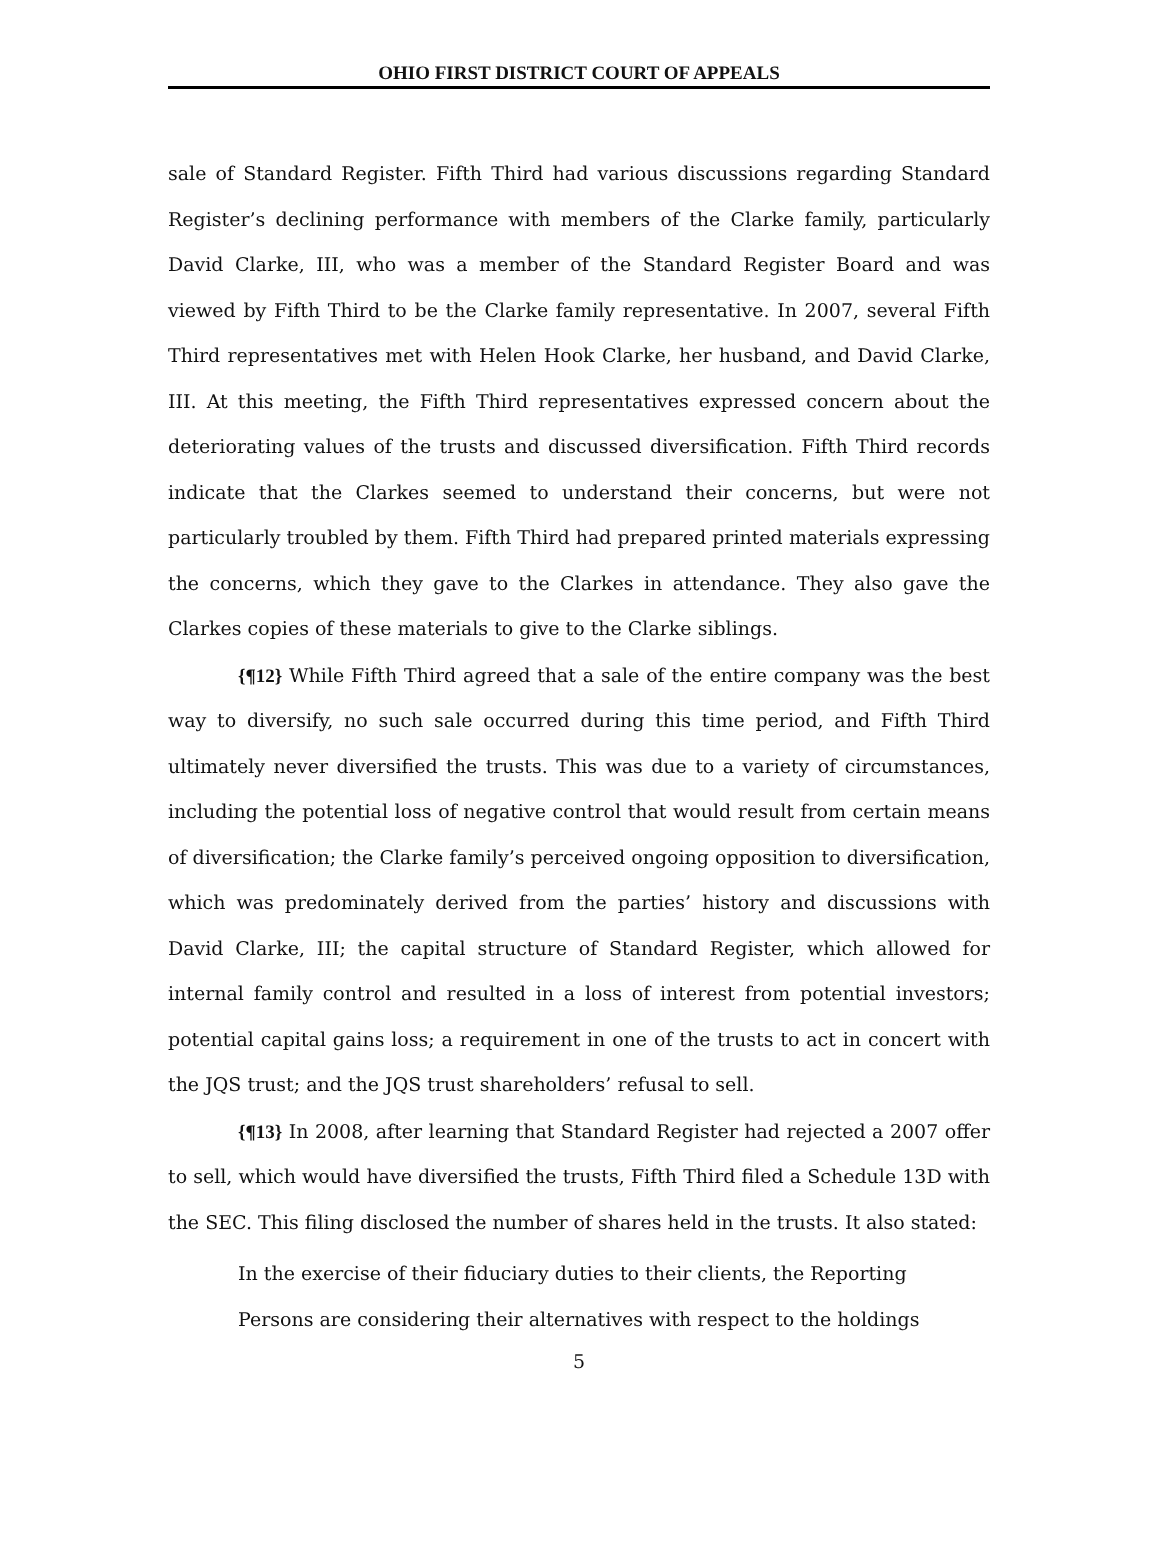OHIO FIRST DISTRICT COURT OF APPEALS
sale of Standard Register. Fifth Third had various discussions regarding Standard Register’s declining performance with members of the Clarke family, particularly David Clarke, III, who was a member of the Standard Register Board and was viewed by Fifth Third to be the Clarke family representative. In 2007, several Fifth Third representatives met with Helen Hook Clarke, her husband, and David Clarke, III. At this meeting, the Fifth Third representatives expressed concern about the deteriorating values of the trusts and discussed diversification. Fifth Third records indicate that the Clarkes seemed to understand their concerns, but were not particularly troubled by them. Fifth Third had prepared printed materials expressing the concerns, which they gave to the Clarkes in attendance. They also gave the Clarkes copies of these materials to give to the Clarke siblings.
{¶12} While Fifth Third agreed that a sale of the entire company was the best way to diversify, no such sale occurred during this time period, and Fifth Third ultimately never diversified the trusts. This was due to a variety of circumstances, including the potential loss of negative control that would result from certain means of diversification; the Clarke family’s perceived ongoing opposition to diversification, which was predominately derived from the parties’ history and discussions with David Clarke, III; the capital structure of Standard Register, which allowed for internal family control and resulted in a loss of interest from potential investors; potential capital gains loss; a requirement in one of the trusts to act in concert with the JQS trust; and the JQS trust shareholders’ refusal to sell.
{¶13} In 2008, after learning that Standard Register had rejected a 2007 offer to sell, which would have diversified the trusts, Fifth Third filed a Schedule 13D with the SEC. This filing disclosed the number of shares held in the trusts. It also stated:
In the exercise of their fiduciary duties to their clients, the Reporting Persons are considering their alternatives with respect to the holdings
5